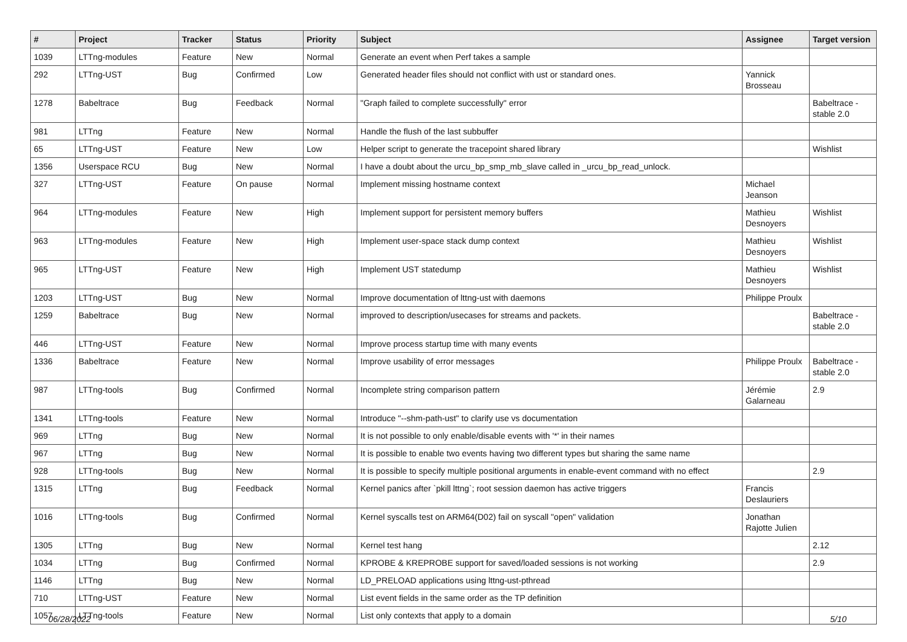| # | Project | Tracker | Status | Priority | Subject | Assignee | Target version |
| --- | --- | --- | --- | --- | --- | --- | --- |
| 1039 | LTTng-modules | Feature | New | Normal | Generate an event when Perf takes a sample | | |
| 292 | LTTng-UST | Bug | Confirmed | Low | Generated header files should not conflict with ust or standard ones. | Yannick Brosseau | |
| 1278 | Babeltrace | Bug | Feedback | Normal | "Graph failed to complete successfully" error | | Babeltrace - stable 2.0 |
| 981 | LTTng | Feature | New | Normal | Handle the flush of the last subbuffer | | |
| 65 | LTTng-UST | Feature | New | Low | Helper script to generate the tracepoint shared library | | Wishlist |
| 1356 | Userspace RCU | Bug | New | Normal | I have a doubt about the urcu_bp_smp_mb_slave called in _urcu_bp_read_unlock. | | |
| 327 | LTTng-UST | Feature | On pause | Normal | Implement missing hostname context | Michael Jeanson | |
| 964 | LTTng-modules | Feature | New | High | Implement support for persistent memory buffers | Mathieu Desnoyers | Wishlist |
| 963 | LTTng-modules | Feature | New | High | Implement user-space stack dump context | Mathieu Desnoyers | Wishlist |
| 965 | LTTng-UST | Feature | New | High | Implement UST statedump | Mathieu Desnoyers | Wishlist |
| 1203 | LTTng-UST | Bug | New | Normal | Improve documentation of lttng-ust with daemons | Philippe Proulx | |
| 1259 | Babeltrace | Bug | New | Normal | improved to description/usecases for streams and packets. | | Babeltrace - stable 2.0 |
| 446 | LTTng-UST | Feature | New | Normal | Improve process startup time with many events | | |
| 1336 | Babeltrace | Feature | New | Normal | Improve usability of error messages | Philippe Proulx | Babeltrace - stable 2.0 |
| 987 | LTTng-tools | Bug | Confirmed | Normal | Incomplete string comparison pattern | Jérémie Galarneau | 2.9 |
| 1341 | LTTng-tools | Feature | New | Normal | Introduce "--shm-path-ust" to clarify use vs documentation | | |
| 969 | LTTng | Bug | New | Normal | It is not possible to only enable/disable events with '*' in their names | | |
| 967 | LTTng | Bug | New | Normal | It is possible to enable two events having two different types but sharing the same name | | |
| 928 | LTTng-tools | Bug | New | Normal | It is possible to specify multiple positional arguments in enable-event command with no effect | | 2.9 |
| 1315 | LTTng | Bug | Feedback | Normal | Kernel panics after `pkill lttng`; root session daemon has active triggers | Francis Deslauriers | |
| 1016 | LTTng-tools | Bug | Confirmed | Normal | Kernel syscalls test on ARM64(D02) fail on syscall "open" validation | Jonathan Rajotte Julien | |
| 1305 | LTTng | Bug | New | Normal | Kernel test hang | | 2.12 |
| 1034 | LTTng | Bug | Confirmed | Normal | KPROBE & KREPROBE support for saved/loaded sessions is not working | | 2.9 |
| 1146 | LTTng | Bug | New | Normal | LD_PRELOAD applications using lttng-ust-pthread | | |
| 710 | LTTng-UST | Feature | New | Normal | List event fields in the same order as the TP definition | | |
| 1057 | LTTng-tools | Feature | New | Normal | List only contexts that apply to a domain | | |
06/28/2022 5/10